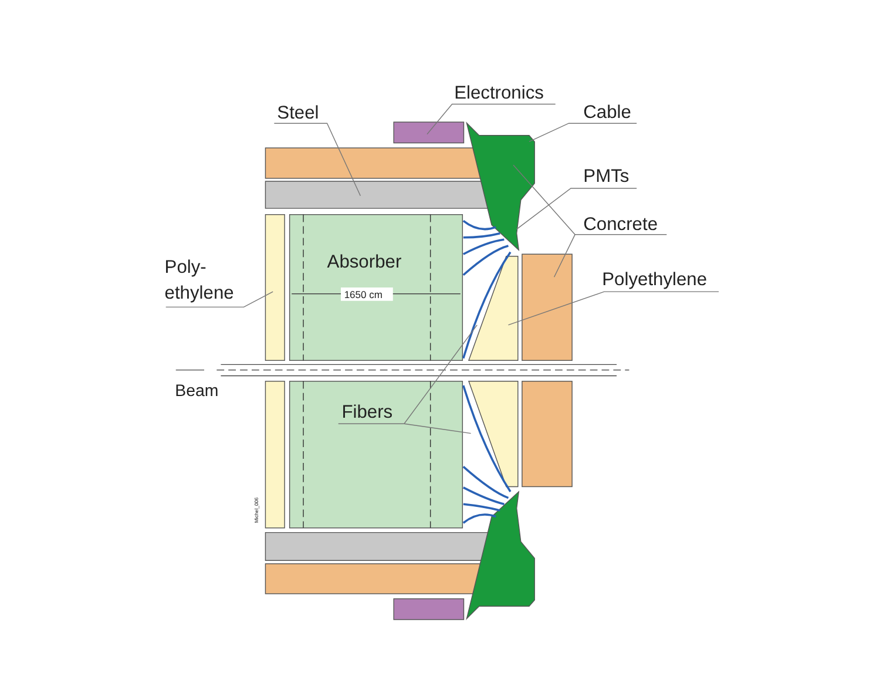Electronics
Steel
Cable
PMTs
Concrete
Poly-
ethylene
Absorber
1650 cm
Polyethylene
Beam
Fibers
Michel_006